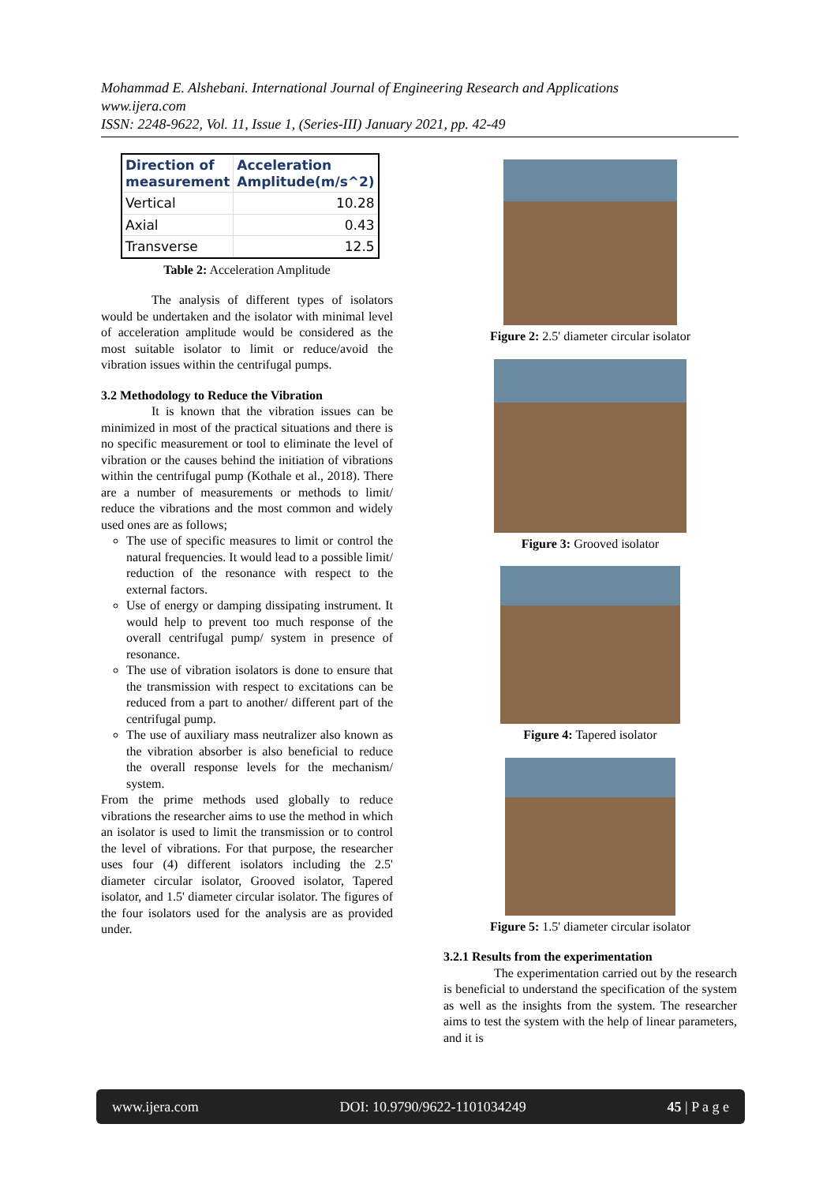Mohammad E. Alshebani. International Journal of Engineering Research and Applications
www.ijera.com
ISSN: 2248-9622, Vol. 11, Issue 1, (Series-III) January 2021, pp. 42-49
| Direction of measurement | Acceleration Amplitude(m/s^2) |
| --- | --- |
| Vertical | 10.28 |
| Axial | 0.43 |
| Transverse | 12.5 |
Table 2: Acceleration Amplitude
The analysis of different types of isolators would be undertaken and the isolator with minimal level of acceleration amplitude would be considered as the most suitable isolator to limit or reduce/avoid the vibration issues within the centrifugal pumps.
3.2 Methodology to Reduce the Vibration
It is known that the vibration issues can be minimized in most of the practical situations and there is no specific measurement or tool to eliminate the level of vibration or the causes behind the initiation of vibrations within the centrifugal pump (Kothale et al., 2018). There are a number of measurements or methods to limit/ reduce the vibrations and the most common and widely used ones are as follows;
The use of specific measures to limit or control the natural frequencies. It would lead to a possible limit/ reduction of the resonance with respect to the external factors.
Use of energy or damping dissipating instrument. It would help to prevent too much response of the overall centrifugal pump/ system in presence of resonance.
The use of vibration isolators is done to ensure that the transmission with respect to excitations can be reduced from a part to another/ different part of the centrifugal pump.
The use of auxiliary mass neutralizer also known as the vibration absorber is also beneficial to reduce the overall response levels for the mechanism/ system.
From the prime methods used globally to reduce vibrations the researcher aims to use the method in which an isolator is used to limit the transmission or to control the level of vibrations. For that purpose, the researcher uses four (4) different isolators including the 2.5' diameter circular isolator, Grooved isolator, Tapered isolator, and 1.5' diameter circular isolator. The figures of the four isolators used for the analysis are as provided under.
Figure 2: 2.5' diameter circular isolator
Figure 3: Grooved isolator
Figure 4: Tapered isolator
Figure 5: 1.5' diameter circular isolator
3.2.1 Results from the experimentation
The experimentation carried out by the research is beneficial to understand the specification of the system as well as the insights from the system. The researcher aims to test the system with the help of linear parameters, and it is
www.ijera.com DOI: 10.9790/9622-1101034249 45 | P a g e